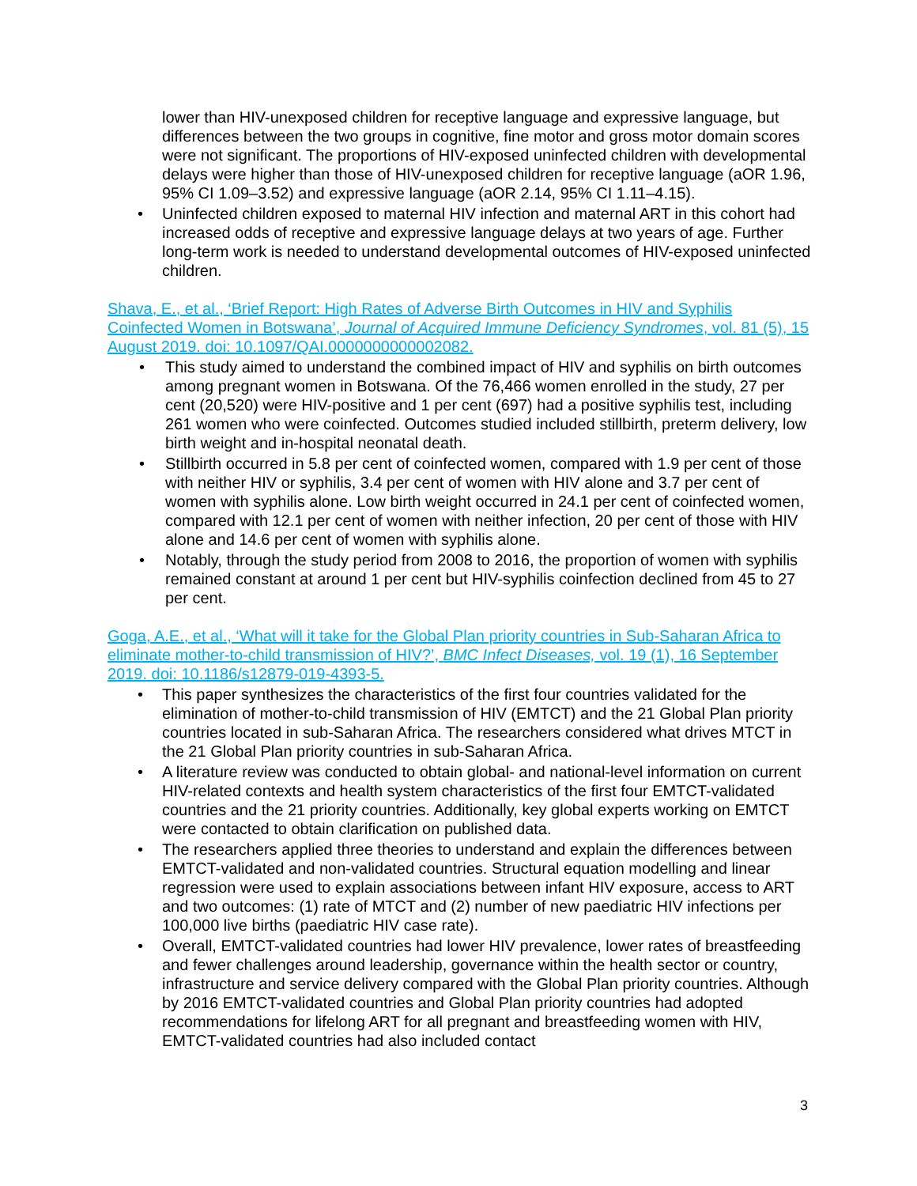lower than HIV-unexposed children for receptive language and expressive language, but differences between the two groups in cognitive, fine motor and gross motor domain scores were not significant. The proportions of HIV-exposed uninfected children with developmental delays were higher than those of HIV-unexposed children for receptive language (aOR 1.96, 95% CI 1.09–3.52) and expressive language (aOR 2.14, 95% CI 1.11–4.15).
• Uninfected children exposed to maternal HIV infection and maternal ART in this cohort had increased odds of receptive and expressive language delays at two years of age. Further long-term work is needed to understand developmental outcomes of HIV-exposed uninfected children.
Shava, E., et al., ‘Brief Report: High Rates of Adverse Birth Outcomes in HIV and Syphilis Coinfected Women in Botswana’, Journal of Acquired Immune Deficiency Syndromes, vol. 81 (5), 15 August 2019. doi: 10.1097/QAI.0000000000002082.
• This study aimed to understand the combined impact of HIV and syphilis on birth outcomes among pregnant women in Botswana. Of the 76,466 women enrolled in the study, 27 per cent (20,520) were HIV-positive and 1 per cent (697) had a positive syphilis test, including 261 women who were coinfected. Outcomes studied included stillbirth, preterm delivery, low birth weight and in-hospital neonatal death.
• Stillbirth occurred in 5.8 per cent of coinfected women, compared with 1.9 per cent of those with neither HIV or syphilis, 3.4 per cent of women with HIV alone and 3.7 per cent of women with syphilis alone. Low birth weight occurred in 24.1 per cent of coinfected women, compared with 12.1 per cent of women with neither infection, 20 per cent of those with HIV alone and 14.6 per cent of women with syphilis alone.
• Notably, through the study period from 2008 to 2016, the proportion of women with syphilis remained constant at around 1 per cent but HIV-syphilis coinfection declined from 45 to 27 per cent.
Goga, A.E., et al., ‘What will it take for the Global Plan priority countries in Sub-Saharan Africa to eliminate mother-to-child transmission of HIV?’, BMC Infect Diseases, vol. 19 (1), 16 September 2019. doi: 10.1186/s12879-019-4393-5.
• This paper synthesizes the characteristics of the first four countries validated for the elimination of mother-to-child transmission of HIV (EMTCT) and the 21 Global Plan priority countries located in sub-Saharan Africa. The researchers considered what drives MTCT in the 21 Global Plan priority countries in sub-Saharan Africa.
• A literature review was conducted to obtain global- and national-level information on current HIV-related contexts and health system characteristics of the first four EMTCT-validated countries and the 21 priority countries. Additionally, key global experts working on EMTCT were contacted to obtain clarification on published data.
• The researchers applied three theories to understand and explain the differences between EMTCT-validated and non-validated countries. Structural equation modelling and linear regression were used to explain associations between infant HIV exposure, access to ART and two outcomes: (1) rate of MTCT and (2) number of new paediatric HIV infections per 100,000 live births (paediatric HIV case rate).
• Overall, EMTCT-validated countries had lower HIV prevalence, lower rates of breastfeeding and fewer challenges around leadership, governance within the health sector or country, infrastructure and service delivery compared with the Global Plan priority countries. Although by 2016 EMTCT-validated countries and Global Plan priority countries had adopted recommendations for lifelong ART for all pregnant and breastfeeding women with HIV, EMTCT-validated countries had also included contact
3